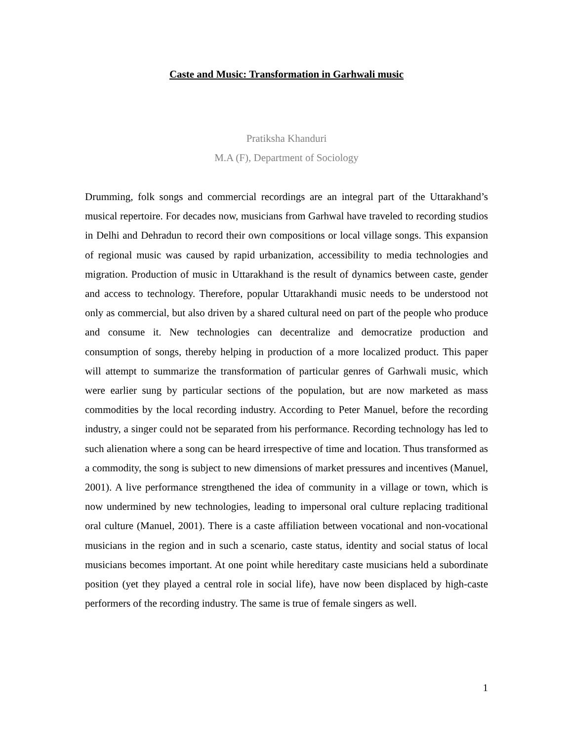Caste and Music: Transformation in Garhwali music
Pratiksha Khanduri
M.A (F), Department of Sociology
Drumming, folk songs and commercial recordings are an integral part of the Uttarakhand’s musical repertoire. For decades now, musicians from Garhwal have traveled to recording studios in Delhi and Dehradun to record their own compositions or local village songs. This expansion of regional music was caused by rapid urbanization, accessibility to media technologies and migration. Production of music in Uttarakhand is the result of dynamics between caste, gender and access to technology. Therefore, popular Uttarakhandi music needs to be understood not only as commercial, but also driven by a shared cultural need on part of the people who produce and consume it. New technologies can decentralize and democratize production and consumption of songs, thereby helping in production of a more localized product. This paper will attempt to summarize the transformation of particular genres of Garhwali music, which were earlier sung by particular sections of the population, but are now marketed as mass commodities by the local recording industry. According to Peter Manuel, before the recording industry, a singer could not be separated from his performance. Recording technology has led to such alienation where a song can be heard irrespective of time and location. Thus transformed as a commodity, the song is subject to new dimensions of market pressures and incentives (Manuel, 2001). A live performance strengthened the idea of community in a village or town, which is now undermined by new technologies, leading to impersonal oral culture replacing traditional oral culture (Manuel, 2001). There is a caste affiliation between vocational and non-vocational musicians in the region and in such a scenario, caste status, identity and social status of local musicians becomes important. At one point while hereditary caste musicians held a subordinate position (yet they played a central role in social life), have now been displaced by high-caste performers of the recording industry. The same is true of female singers as well.
1